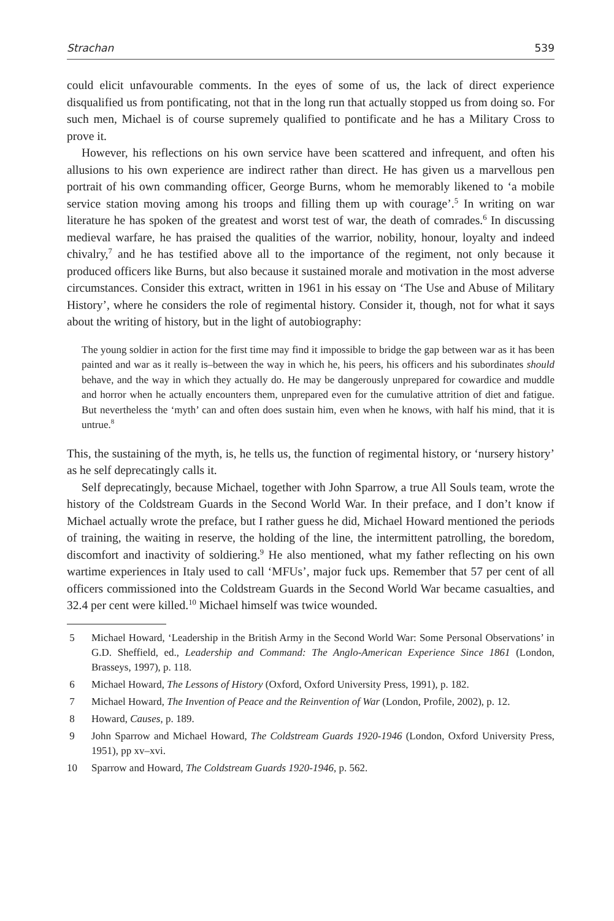Strachan 539
could elicit unfavourable comments. In the eyes of some of us, the lack of direct experience disqualified us from pontificating, not that in the long run that actually stopped us from doing so. For such men, Michael is of course supremely qualified to pontificate and he has a Military Cross to prove it.
However, his reflections on his own service have been scattered and infrequent, and often his allusions to his own experience are indirect rather than direct. He has given us a marvellous pen portrait of his own commanding officer, George Burns, whom he memorably likened to ‘a mobile service station moving among his troops and filling them up with courage’.<sup>5</sup> In writing on war literature he has spoken of the greatest and worst test of war, the death of comrades.<sup>6</sup> In discussing medieval warfare, he has praised the qualities of the warrior, nobility, honour, loyalty and indeed chivalry,<sup>7</sup> and he has testified above all to the importance of the regiment, not only because it produced officers like Burns, but also because it sustained morale and motivation in the most adverse circumstances. Consider this extract, written in 1961 in his essay on ‘The Use and Abuse of Military History’, where he considers the role of regimental history. Consider it, though, not for what it says about the writing of history, but in the light of autobiography:
The young soldier in action for the first time may find it impossible to bridge the gap between war as it has been painted and war as it really is–between the way in which he, his peers, his officers and his subordinates should behave, and the way in which they actually do. He may be dangerously unprepared for cowardice and muddle and horror when he actually encounters them, unprepared even for the cumulative attrition of diet and fatigue. But nevertheless the ‘myth’ can and often does sustain him, even when he knows, with half his mind, that it is untrue.<sup>8</sup>
This, the sustaining of the myth, is, he tells us, the function of regimental history, or ‘nursery history’ as he self deprecatingly calls it.
Self deprecatingly, because Michael, together with John Sparrow, a true All Souls team, wrote the history of the Coldstream Guards in the Second World War. In their preface, and I don’t know if Michael actually wrote the preface, but I rather guess he did, Michael Howard mentioned the periods of training, the waiting in reserve, the holding of the line, the intermittent patrolling, the boredom, discomfort and inactivity of soldiering.<sup>9</sup> He also mentioned, what my father reflecting on his own wartime experiences in Italy used to call ‘MFUs’, major fuck ups. Remember that 57 per cent of all officers commissioned into the Coldstream Guards in the Second World War became casualties, and 32.4 per cent were killed.<sup>10</sup> Michael himself was twice wounded.
5 Michael Howard, ‘Leadership in the British Army in the Second World War: Some Personal Observations’ in G.D. Sheffield, ed., Leadership and Command: The Anglo-American Experience Since 1861 (London, Brasseys, 1997), p. 118.
6 Michael Howard, The Lessons of History (Oxford, Oxford University Press, 1991), p. 182.
7 Michael Howard, The Invention of Peace and the Reinvention of War (London, Profile, 2002), p. 12.
8 Howard, Causes, p. 189.
9 John Sparrow and Michael Howard, The Coldstream Guards 1920-1946 (London, Oxford University Press, 1951), pp xv–xvi.
10 Sparrow and Howard, The Coldstream Guards 1920-1946, p. 562.